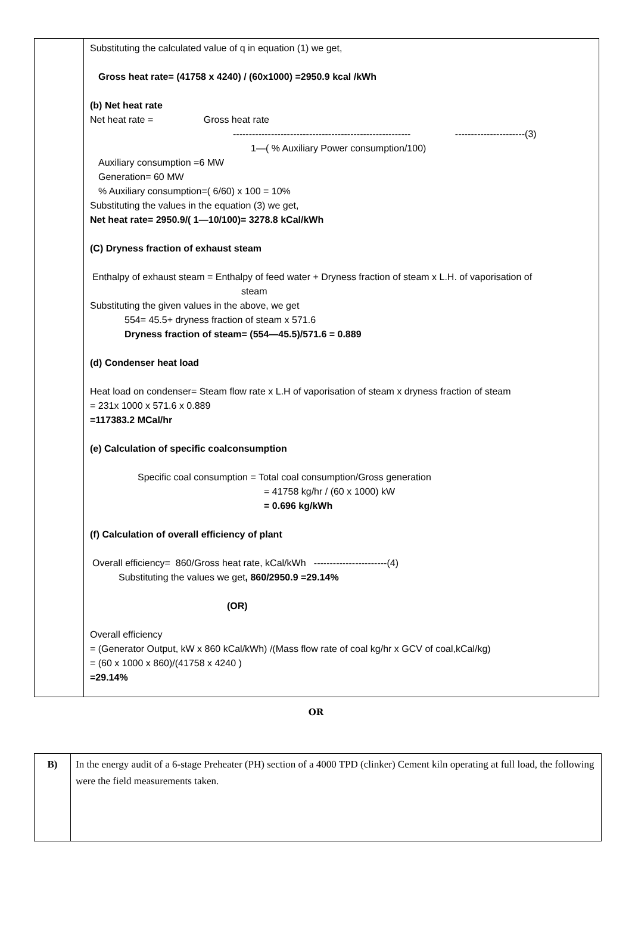| | Substituting the calculated value of q in equation (1) we get, Gross heat rate= (41758 x 4240) / (60x1000) =2950.9 kcal /kWh (b) Net heat rate Net heat rate = Gross heat rate -------------------------------------------------------- ----------------------(3) 1—( % Auxiliary Power consumption/100) Auxiliary consumption =6 MW Generation= 60 MW % Auxiliary consumption=( 6/60) x 100 = 10% Substituting the values in the equation (3) we get, Net heat rate= 2950.9/( 1—10/100)= 3278.8 kCal/kWh (C) Dryness fraction of exhaust steam Enthalpy of exhaust steam = Enthalpy of feed water + Dryness fraction of steam x L.H. of vaporisation of steam Substituting the given values in the above, we get 554= 45.5+ dryness fraction of steam x 571.6 Dryness fraction of steam= (554—45.5)/571.6 = 0.889 (d) Condenser heat load Heat load on condenser= Steam flow rate x L.H of vaporisation of steam x dryness fraction of steam = 231x 1000 x 571.6 x 0.889 =117383.2 MCal/hr (e) Calculation of specific coalconsumption Specific coal consumption = Total coal consumption/Gross generation = 41758 kg/hr / (60 x 1000) kW = 0.696 kg/kWh (f) Calculation of overall efficiency of plant Overall efficiency= 860/Gross heat rate, kCal/kWh -----------------------(4) Substituting the values we get , 860/2950.9 =29.14% (OR) Overall efficiency = (Generator Output, kW x 860 kCal/kWh) /(Mass flow rate of coal kg/hr x GCV of coal,kCal/kg) = (60 x 1000 x 860)/(41758 x 4240 ) =29.14% |
OR
| B) | In the energy audit of a 6-stage Preheater (PH) section of a 4000 TPD (clinker) Cement kiln operating at full load, the following were the field measurements taken. |